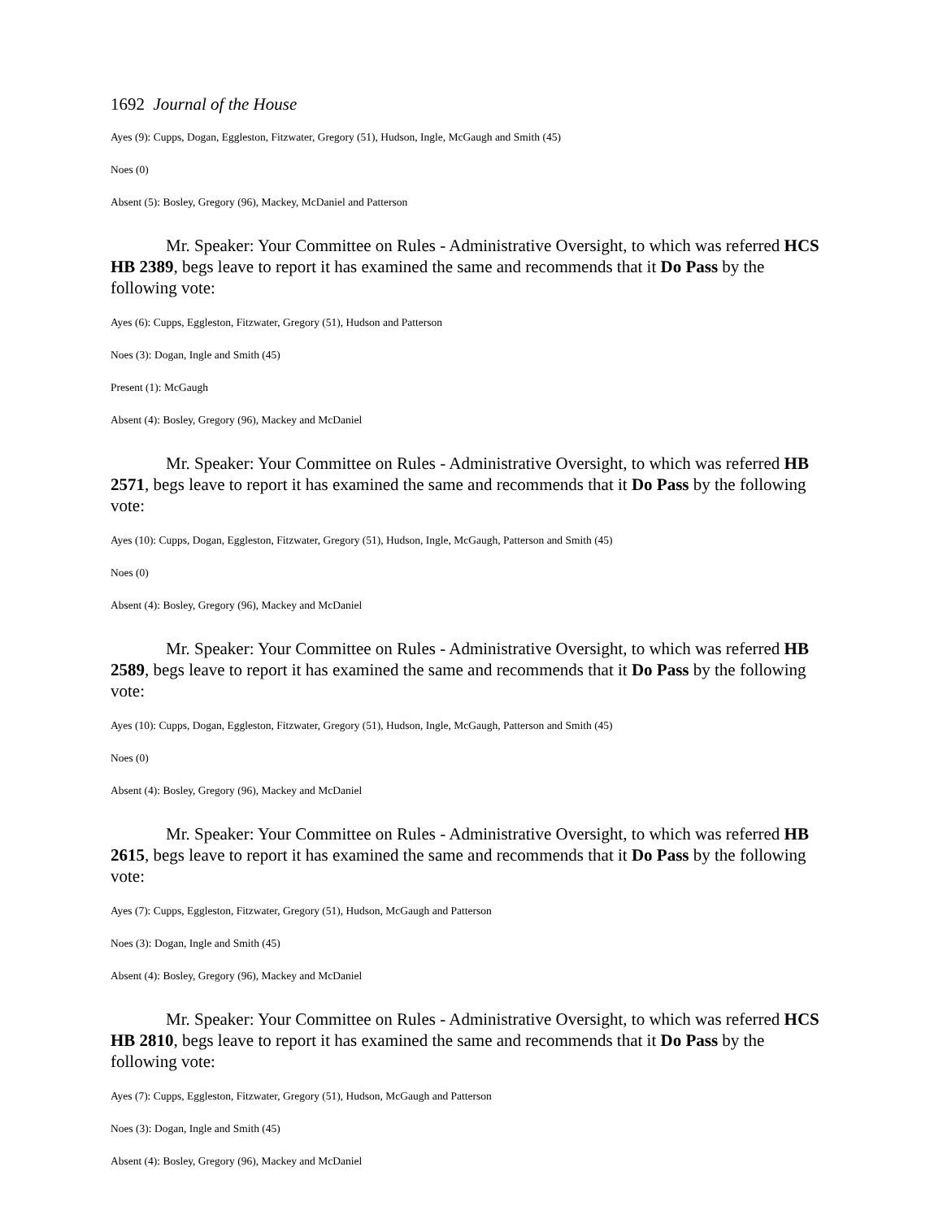1692 Journal of the House
Ayes (9): Cupps, Dogan, Eggleston, Fitzwater, Gregory (51), Hudson, Ingle, McGaugh and Smith (45)
Noes (0)
Absent (5): Bosley, Gregory (96), Mackey, McDaniel and Patterson
Mr. Speaker: Your Committee on Rules - Administrative Oversight, to which was referred HCS HB 2389, begs leave to report it has examined the same and recommends that it Do Pass by the following vote:
Ayes (6): Cupps, Eggleston, Fitzwater, Gregory (51), Hudson and Patterson
Noes (3): Dogan, Ingle and Smith (45)
Present (1): McGaugh
Absent (4): Bosley, Gregory (96), Mackey and McDaniel
Mr. Speaker: Your Committee on Rules - Administrative Oversight, to which was referred HB 2571, begs leave to report it has examined the same and recommends that it Do Pass by the following vote:
Ayes (10): Cupps, Dogan, Eggleston, Fitzwater, Gregory (51), Hudson, Ingle, McGaugh, Patterson and Smith (45)
Noes (0)
Absent (4): Bosley, Gregory (96), Mackey and McDaniel
Mr. Speaker: Your Committee on Rules - Administrative Oversight, to which was referred HB 2589, begs leave to report it has examined the same and recommends that it Do Pass by the following vote:
Ayes (10): Cupps, Dogan, Eggleston, Fitzwater, Gregory (51), Hudson, Ingle, McGaugh, Patterson and Smith (45)
Noes (0)
Absent (4): Bosley, Gregory (96), Mackey and McDaniel
Mr. Speaker: Your Committee on Rules - Administrative Oversight, to which was referred HB 2615, begs leave to report it has examined the same and recommends that it Do Pass by the following vote:
Ayes (7): Cupps, Eggleston, Fitzwater, Gregory (51), Hudson, McGaugh and Patterson
Noes (3): Dogan, Ingle and Smith (45)
Absent (4): Bosley, Gregory (96), Mackey and McDaniel
Mr. Speaker: Your Committee on Rules - Administrative Oversight, to which was referred HCS HB 2810, begs leave to report it has examined the same and recommends that it Do Pass by the following vote:
Ayes (7): Cupps, Eggleston, Fitzwater, Gregory (51), Hudson, McGaugh and Patterson
Noes (3): Dogan, Ingle and Smith (45)
Absent (4): Bosley, Gregory (96), Mackey and McDaniel